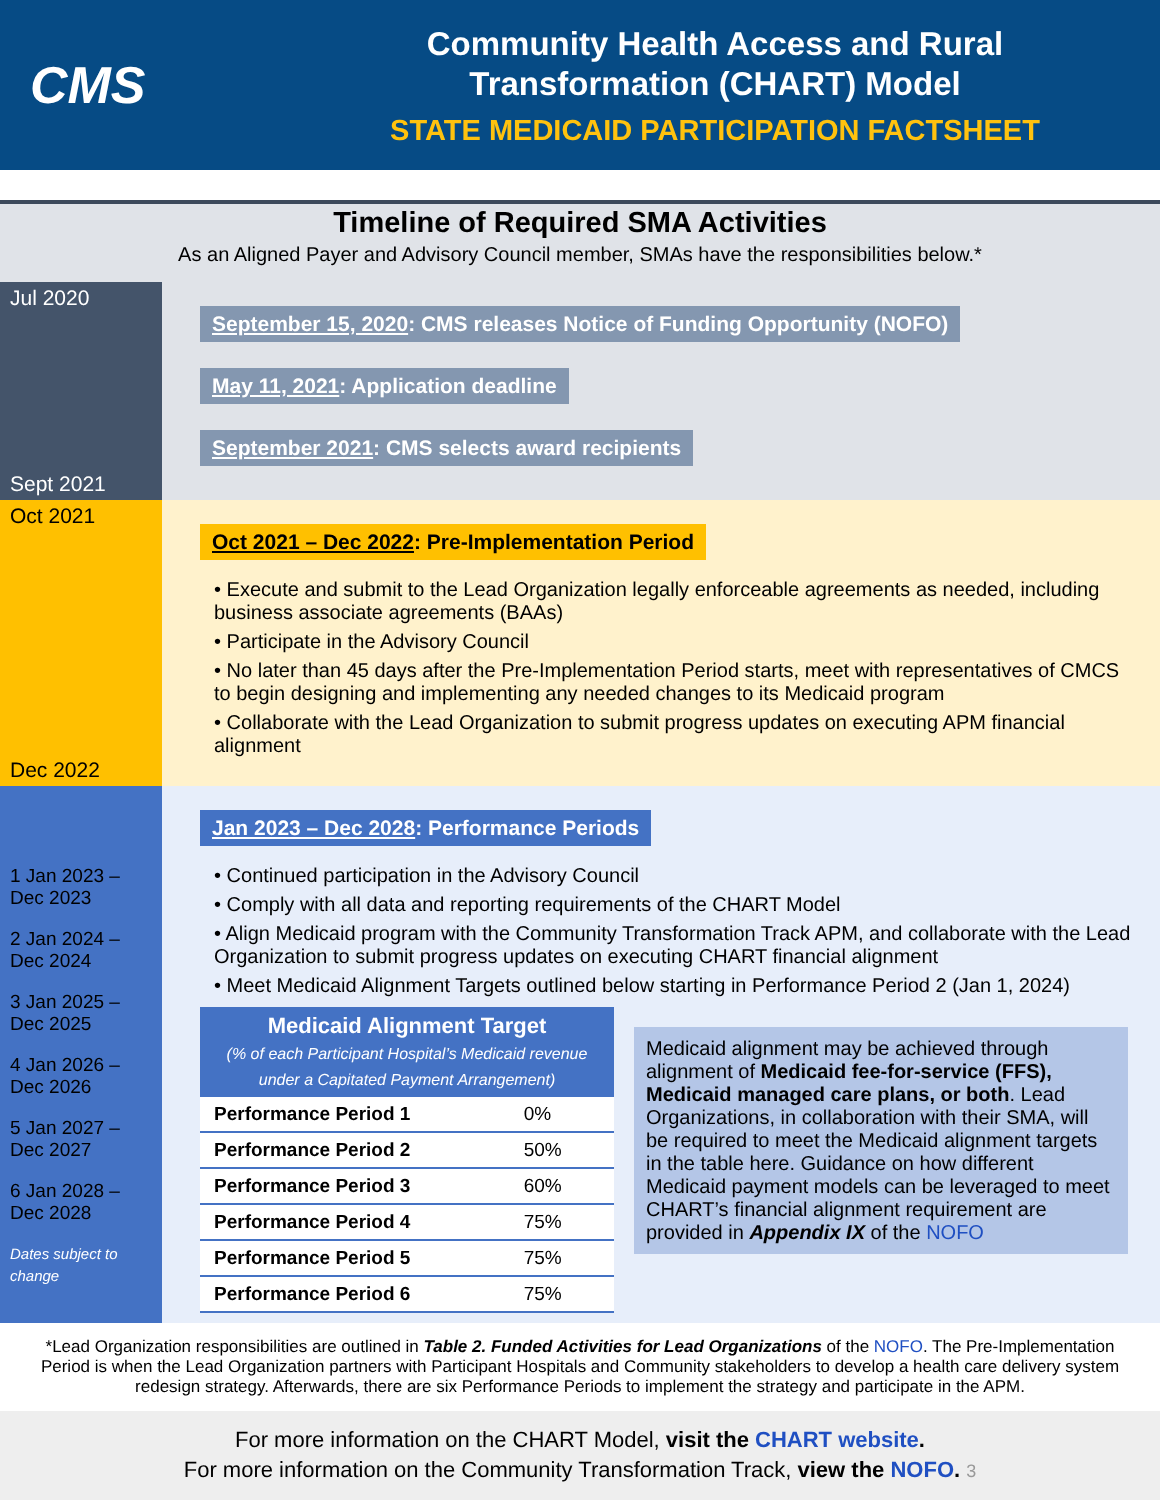CMS
Community Health Access and Rural
Transformation (CHART) Model
STATE MEDICAID PARTICIPATION FACTSHEET
Timeline of Required SMA Activities
As an Aligned Payer and Advisory Council member, SMAs have the responsibilities below.*
Jul 2020
Sept 2021
September 15, 2020: CMS releases Notice of Funding Opportunity (NOFO)
May 11, 2021: Application deadline
September 2021: CMS selects award recipients
Oct 2021
Dec 2022
Oct 2021 – Dec 2022: Pre-Implementation Period
• Execute and submit to the Lead Organization legally enforceable agreements as needed, including business associate agreements (BAAs)
• Participate in the Advisory Council
• No later than 45 days after the Pre-Implementation Period starts, meet with representatives of CMCS to begin designing and implementing any needed changes to its Medicaid program
• Collaborate with the Lead Organization to submit progress updates on executing APM financial alignment
1 Jan 2023 – Dec 2023
2 Jan 2024 – Dec 2024
3 Jan 2025 – Dec 2025
4 Jan 2026 – Dec 2026
5 Jan 2027 – Dec 2027
6 Jan 2028 – Dec 2028
Dates subject to change
Jan 2023 – Dec 2028: Performance Periods
• Continued participation in the Advisory Council
• Comply with all data and reporting requirements of the CHART Model
• Align Medicaid program with the Community Transformation Track APM, and collaborate with the Lead Organization to submit progress updates on executing CHART financial alignment
• Meet Medicaid Alignment Targets outlined below starting in Performance Period 2 (Jan 1, 2024)
| Medicaid Alignment Target (% of each Participant Hospital’s Medicaid revenue under a Capitated Payment Arrangement) | |
| --- | --- |
| Performance Period 1 | 0% |
| Performance Period 2 | 50% |
| Performance Period 3 | 60% |
| Performance Period 4 | 75% |
| Performance Period 5 | 75% |
| Performance Period 6 | 75% |
Medicaid alignment may be achieved through alignment of Medicaid fee-for-service (FFS), Medicaid managed care plans, or both. Lead Organizations, in collaboration with their SMA, will be required to meet the Medicaid alignment targets in the table here. Guidance on how different Medicaid payment models can be leveraged to meet CHART’s financial alignment requirement are provided in Appendix IX of the NOFO
*Lead Organization responsibilities are outlined in Table 2. Funded Activities for Lead Organizations of the NOFO. The Pre-Implementation Period is when the Lead Organization partners with Participant Hospitals and Community stakeholders to develop a health care delivery system redesign strategy. Afterwards, there are six Performance Periods to implement the strategy and participate in the APM.
For more information on the CHART Model, visit the CHART website.
For more information on the Community Transformation Track, view the NOFO. 3